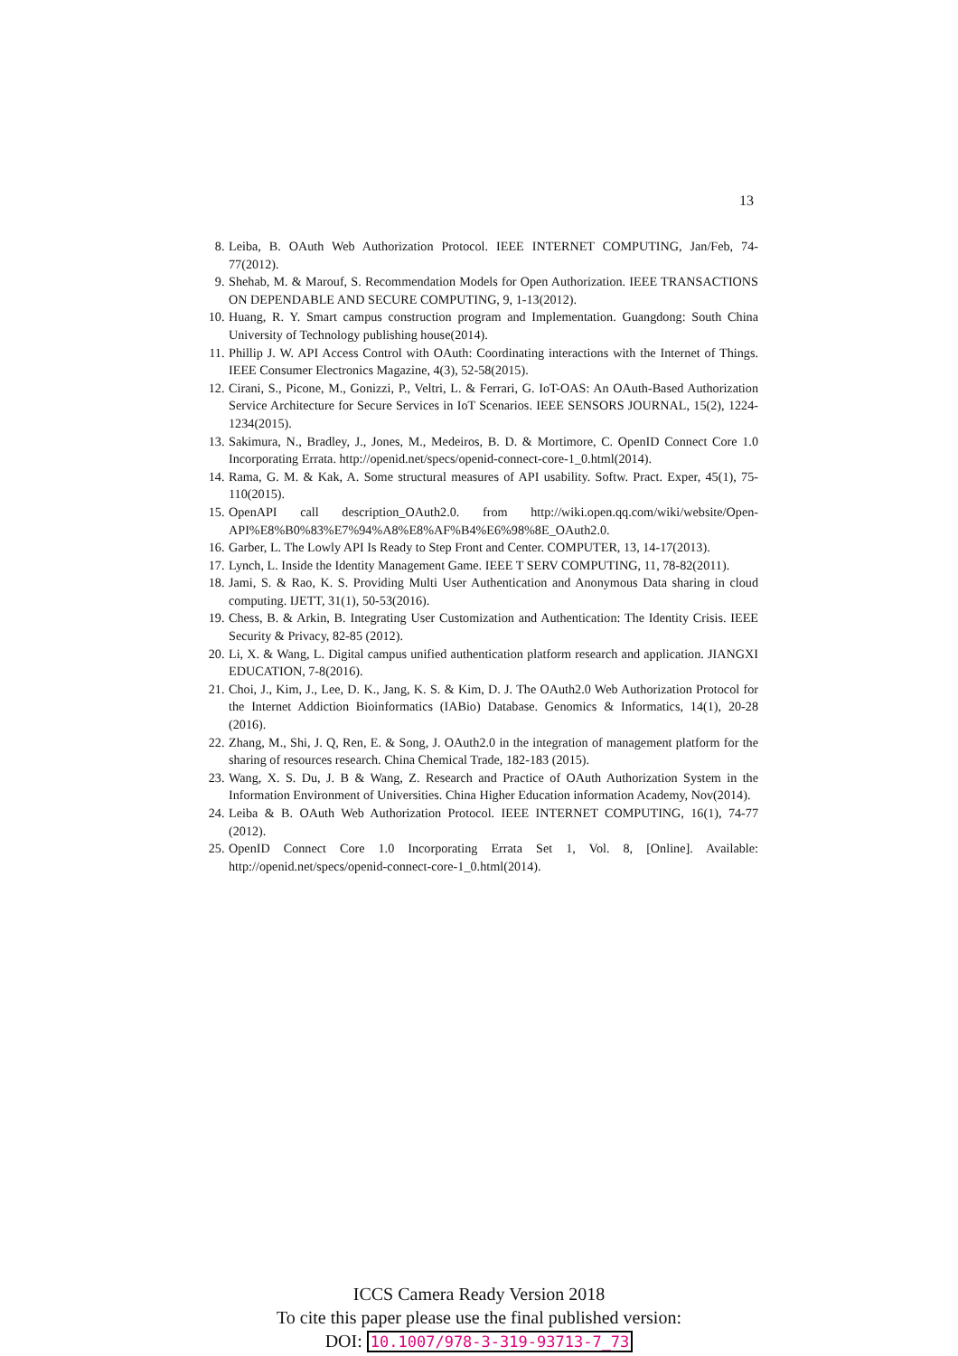13
8. Leiba, B. OAuth Web Authorization Protocol. IEEE INTERNET COMPUTING, Jan/Feb, 74-77(2012).
9. Shehab, M. & Marouf, S. Recommendation Models for Open Authorization. IEEE TRANSACTIONS ON DEPENDABLE AND SECURE COMPUTING, 9, 1-13(2012).
10. Huang, R. Y. Smart campus construction program and Implementation. Guangdong: South China University of Technology publishing house(2014).
11. Phillip J. W. API Access Control with OAuth: Coordinating interactions with the Internet of Things. IEEE Consumer Electronics Magazine, 4(3), 52-58(2015).
12. Cirani, S., Picone, M., Gonizzi, P., Veltri, L. & Ferrari, G. IoT-OAS: An OAuth-Based Authorization Service Architecture for Secure Services in IoT Scenarios. IEEE SENSORS JOURNAL, 15(2), 1224-1234(2015).
13. Sakimura, N., Bradley, J., Jones, M., Medeiros, B. D. & Mortimore, C. OpenID Connect Core 1.0 Incorporating Errata. http://openid.net/specs/openid-connect-core-1_0.html(2014).
14. Rama, G. M. & Kak, A. Some structural measures of API usability. Softw. Pract. Exper, 45(1), 75-110(2015).
15. OpenAPI call description_OAuth2.0. from http://wiki.open.qq.com/wiki/website/Open-API%E8%B0%83%E7%94%A8%E8%AF%B4%E6%98%8E_OAuth2.0.
16. Garber, L. The Lowly API Is Ready to Step Front and Center. COMPUTER, 13, 14-17(2013).
17. Lynch, L. Inside the Identity Management Game. IEEE T SERV COMPUTING, 11, 78-82(2011).
18. Jami, S. & Rao, K. S. Providing Multi User Authentication and Anonymous Data sharing in cloud computing. IJETT, 31(1), 50-53(2016).
19. Chess, B. & Arkin, B. Integrating User Customization and Authentication: The Identity Crisis. IEEE Security & Privacy, 82-85 (2012).
20. Li, X. & Wang, L. Digital campus unified authentication platform research and application. JIANGXI EDUCATION, 7-8(2016).
21. Choi, J., Kim, J., Lee, D. K., Jang, K. S. & Kim, D. J. The OAuth2.0 Web Authorization Protocol for the Internet Addiction Bioinformatics (IABio) Database. Genomics & Informatics, 14(1), 20-28 (2016).
22. Zhang, M., Shi, J. Q, Ren, E. & Song, J. OAuth2.0 in the integration of management platform for the sharing of resources research. China Chemical Trade, 182-183 (2015).
23. Wang, X. S. Du, J. B & Wang, Z. Research and Practice of OAuth Authorization System in the Information Environment of Universities. China Higher Education information Academy, Nov(2014).
24. Leiba & B. OAuth Web Authorization Protocol. IEEE INTERNET COMPUTING, 16(1), 74-77 (2012).
25. OpenID Connect Core 1.0 Incorporating Errata Set 1, Vol. 8, [Online]. Available: http://openid.net/specs/openid-connect-core-1_0.html(2014).
ICCS Camera Ready Version 2018
To cite this paper please use the final published version:
DOI: 10.1007/978-3-319-93713-7_73